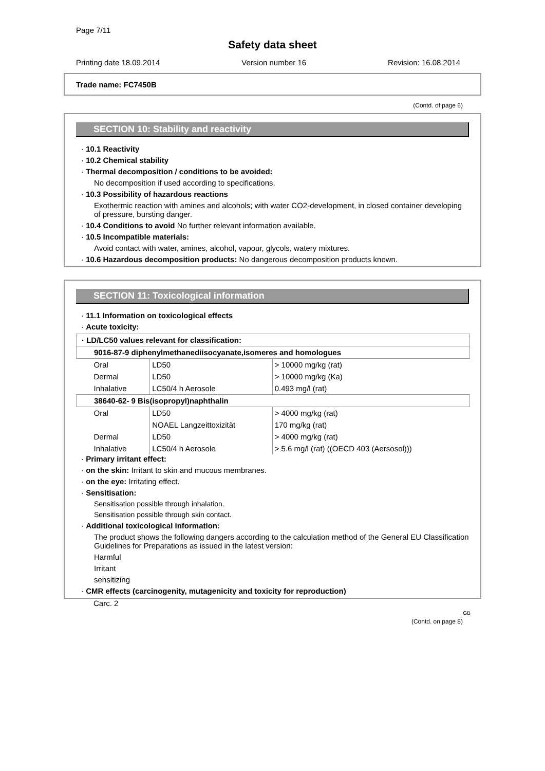Page 7/11
Safety data sheet
Printing date 18.09.2014 Version number 16 Revision: 16.08.2014
Trade name: FC7450B
(Contd. of page 6)
SECTION 10: Stability and reactivity
· 10.1 Reactivity
· 10.2 Chemical stability
· Thermal decomposition / conditions to be avoided:
No decomposition if used according to specifications.
· 10.3 Possibility of hazardous reactions
Exothermic reaction with amines and alcohols; with water CO2-development, in closed container developing of pressure, bursting danger.
· 10.4 Conditions to avoid No further relevant information available.
· 10.5 Incompatible materials:
Avoid contact with water, amines, alcohol, vapour, glycols, watery mixtures.
· 10.6 Hazardous decomposition products: No dangerous decomposition products known.
SECTION 11: Toxicological information
· 11.1 Information on toxicological effects
· Acute toxicity:
| · LD/LC50 values relevant for classification: | | |
| 9016-87-9 diphenylmethanediisocyanate,isomeres and homologues | | |
| Oral | LD50 | > 10000 mg/kg (rat) |
| Dermal | LD50 | > 10000 mg/kg (Ka) |
| Inhalative | LC50/4 h Aerosole | 0.493 mg/l (rat) |
| 38640-62- 9 Bis(isopropyl)naphthalin | | |
| Oral | LD50 | > 4000 mg/kg (rat) |
| | NOAEL Langzeittoxizität | 170 mg/kg (rat) |
| Dermal | LD50 | > 4000 mg/kg (rat) |
| Inhalative | LC50/4 h Aerosole | > 5.6 mg/l (rat) ((OECD 403 (Aersosol))) |
· Primary irritant effect:
· on the skin: Irritant to skin and mucous membranes.
· on the eye: Irritating effect.
· Sensitisation:
Sensitisation possible through inhalation.
Sensitisation possible through skin contact.
· Additional toxicological information:
The product shows the following dangers according to the calculation method of the General EU Classification Guidelines for Preparations as issued in the latest version:
Harmful
Irritant
sensitizing
· CMR effects (carcinogenity, mutagenicity and toxicity for reproduction)
Carc. 2
GB
(Contd. on page 8)